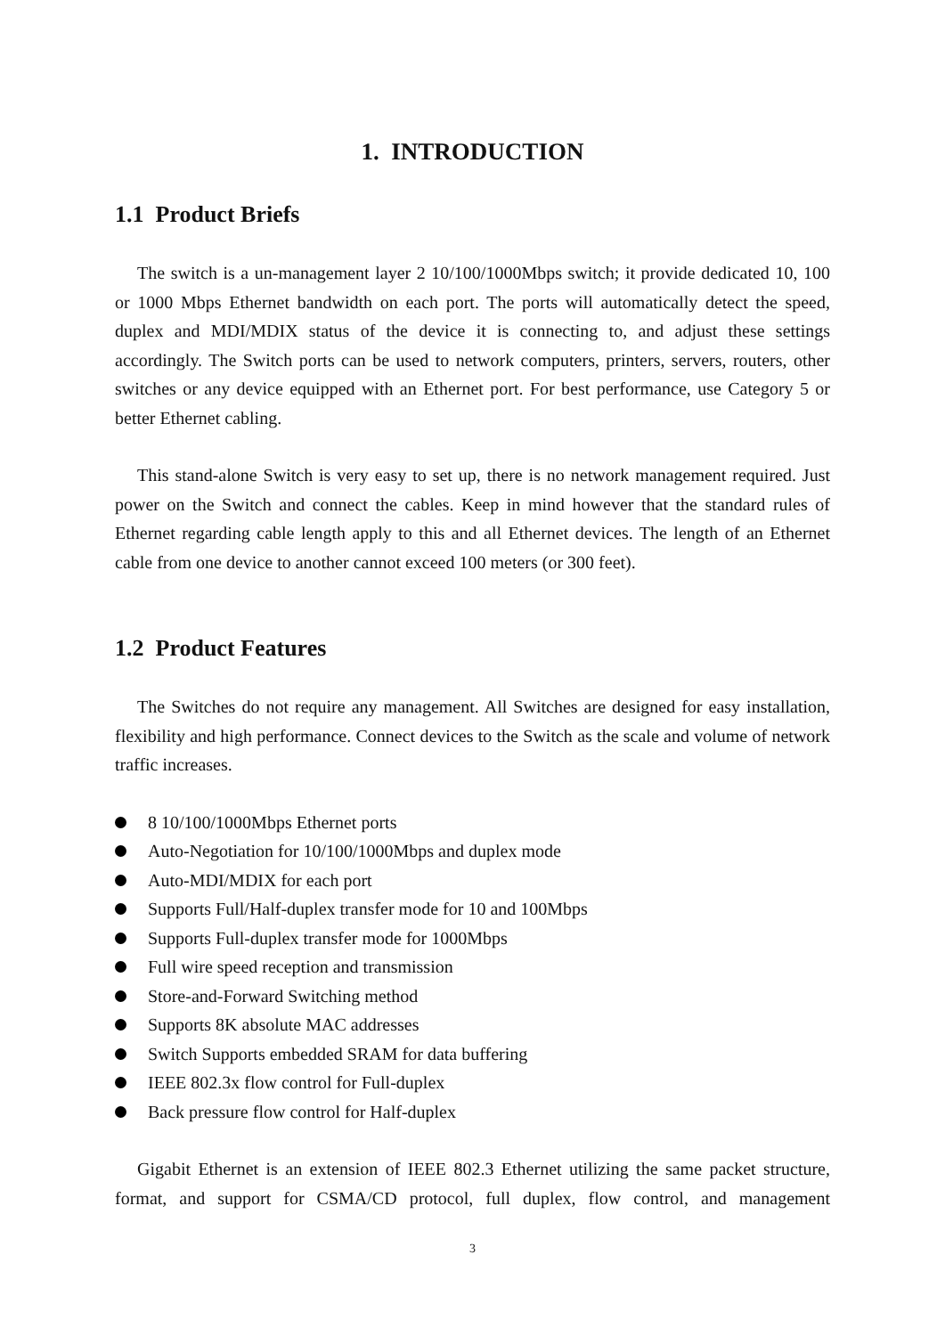1. INTRODUCTION
1.1 Product Briefs
The switch is a un-management layer 2 10/100/1000Mbps switch; it provide dedicated 10, 100 or 1000 Mbps Ethernet bandwidth on each port. The ports will automatically detect the speed, duplex and MDI/MDIX status of the device it is connecting to, and adjust these settings accordingly. The Switch ports can be used to network computers, printers, servers, routers, other switches or any device equipped with an Ethernet port. For best performance, use Category 5 or better Ethernet cabling.
This stand-alone Switch is very easy to set up, there is no network management required. Just power on the Switch and connect the cables. Keep in mind however that the standard rules of Ethernet regarding cable length apply to this and all Ethernet devices. The length of an Ethernet cable from one device to another cannot exceed 100 meters (or 300 feet).
1.2 Product Features
The Switches do not require any management. All Switches are designed for easy installation, flexibility and high performance. Connect devices to the Switch as the scale and volume of network traffic increases.
8 10/100/1000Mbps Ethernet ports
Auto-Negotiation for 10/100/1000Mbps and duplex mode
Auto-MDI/MDIX for each port
Supports Full/Half-duplex transfer mode for 10 and 100Mbps
Supports Full-duplex transfer mode for 1000Mbps
Full wire speed reception and transmission
Store-and-Forward Switching method
Supports 8K absolute MAC addresses
Switch Supports embedded SRAM for data buffering
IEEE 802.3x flow control for Full-duplex
Back pressure flow control for Half-duplex
Gigabit Ethernet is an extension of IEEE 802.3 Ethernet utilizing the same packet structure, format, and support for CSMA/CD protocol, full duplex, flow control, and management
3